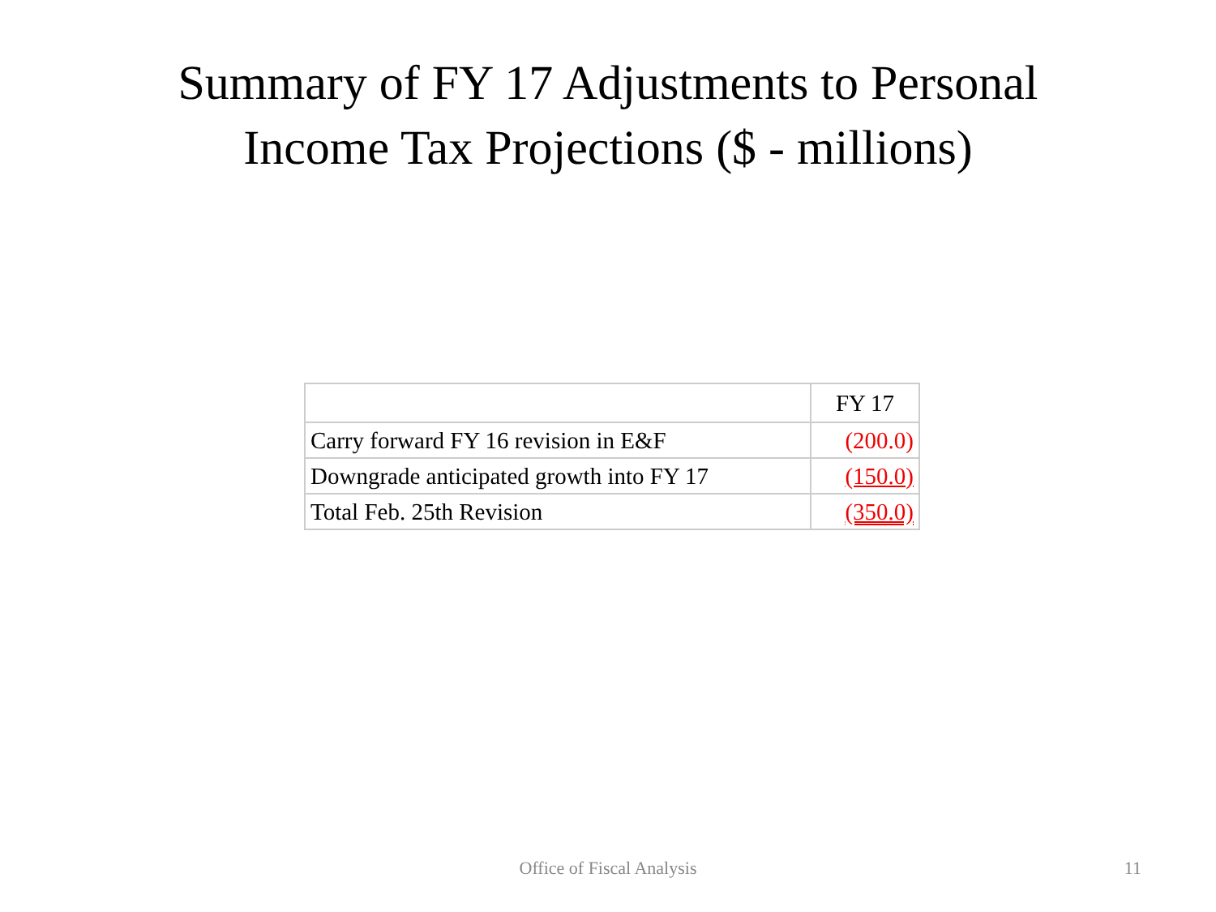Summary of FY 17 Adjustments to Personal
Income Tax Projections ($ - millions)
| | FY 17 |
| --- | --- |
| Carry forward FY 16 revision in E&F | (200.0) |
| Downgrade anticipated growth into FY 17 | (150.0) |
| Total Feb. 25th Revision | (350.0) |
Office of Fiscal Analysis
11